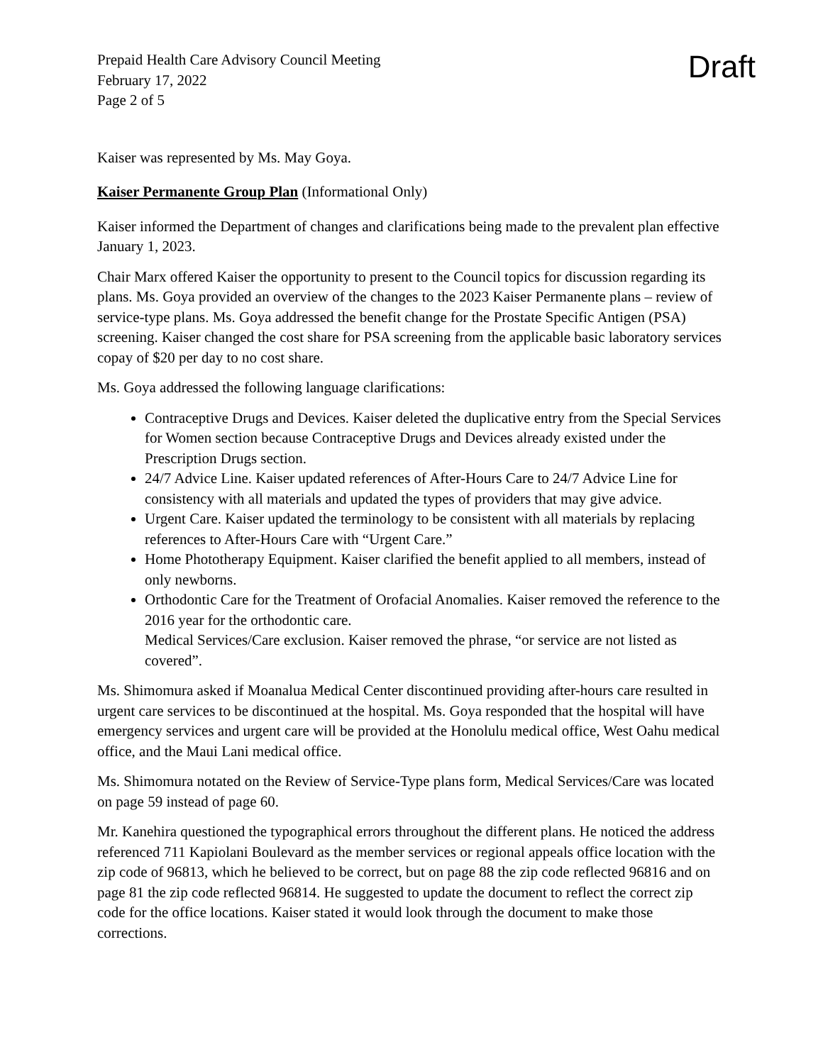Prepaid Health Care Advisory Council Meeting
February 17, 2022
Page 2 of 5
Draft
Kaiser was represented by Ms. May Goya.
Kaiser Permanente Group Plan (Informational Only)
Kaiser informed the Department of changes and clarifications being made to the prevalent plan effective January 1, 2023.
Chair Marx offered Kaiser the opportunity to present to the Council topics for discussion regarding its plans. Ms. Goya provided an overview of the changes to the 2023 Kaiser Permanente plans – review of service-type plans. Ms. Goya addressed the benefit change for the Prostate Specific Antigen (PSA) screening. Kaiser changed the cost share for PSA screening from the applicable basic laboratory services copay of $20 per day to no cost share.
Ms. Goya addressed the following language clarifications:
Contraceptive Drugs and Devices. Kaiser deleted the duplicative entry from the Special Services for Women section because Contraceptive Drugs and Devices already existed under the Prescription Drugs section.
24/7 Advice Line. Kaiser updated references of After-Hours Care to 24/7 Advice Line for consistency with all materials and updated the types of providers that may give advice.
Urgent Care. Kaiser updated the terminology to be consistent with all materials by replacing references to After-Hours Care with “Urgent Care.”
Home Phototherapy Equipment. Kaiser clarified the benefit applied to all members, instead of only newborns.
Orthodontic Care for the Treatment of Orofacial Anomalies. Kaiser removed the reference to the 2016 year for the orthodontic care.
Medical Services/Care exclusion. Kaiser removed the phrase, “or service are not listed as covered”.
Ms. Shimomura asked if Moanalua Medical Center discontinued providing after-hours care resulted in urgent care services to be discontinued at the hospital. Ms. Goya responded that the hospital will have emergency services and urgent care will be provided at the Honolulu medical office, West Oahu medical office, and the Maui Lani medical office.
Ms. Shimomura notated on the Review of Service-Type plans form, Medical Services/Care was located on page 59 instead of page 60.
Mr. Kanehira questioned the typographical errors throughout the different plans. He noticed the address referenced 711 Kapiolani Boulevard as the member services or regional appeals office location with the zip code of 96813, which he believed to be correct, but on page 88 the zip code reflected 96816 and on page 81 the zip code reflected 96814. He suggested to update the document to reflect the correct zip code for the office locations. Kaiser stated it would look through the document to make those corrections.